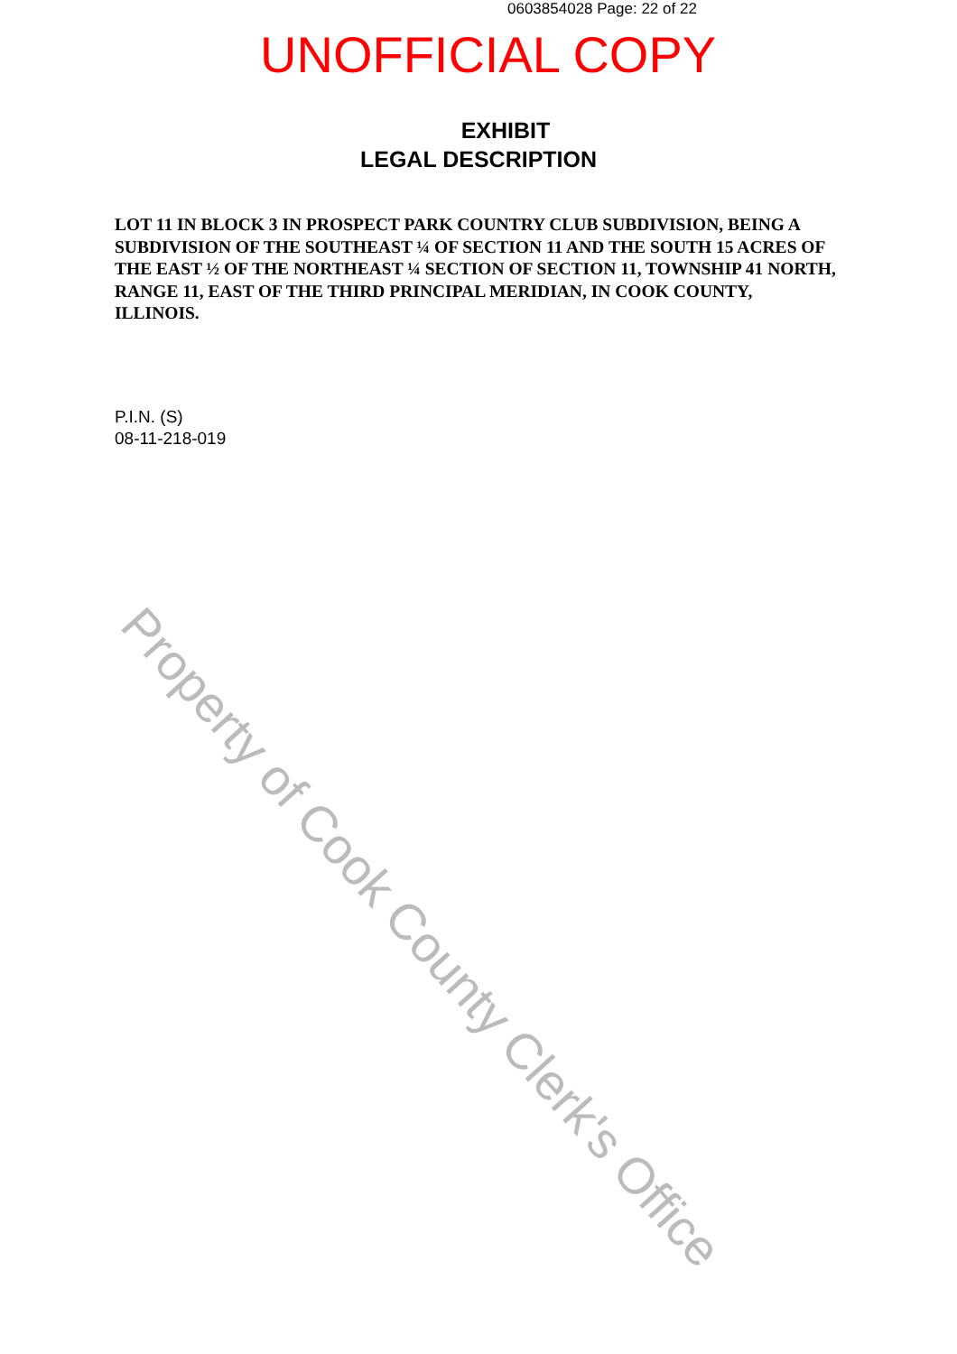0603854028 Page: 22 of 22
UNOFFICIAL COPY
EXHIBIT
LEGAL DESCRIPTION
LOT 11 IN BLOCK 3 IN PROSPECT PARK COUNTRY CLUB SUBDIVISION, BEING A SUBDIVISION OF THE SOUTHEAST ¼ OF SECTION 11 AND THE SOUTH 15 ACRES OF THE EAST ½ OF THE NORTHEAST ¼ SECTION OF SECTION 11, TOWNSHIP 41 NORTH, RANGE 11, EAST OF THE THIRD PRINCIPAL MERIDIAN, IN COOK COUNTY, ILLINOIS.
P.I.N. (S)
08-11-218-019
Property of Cook County Clerk's Office